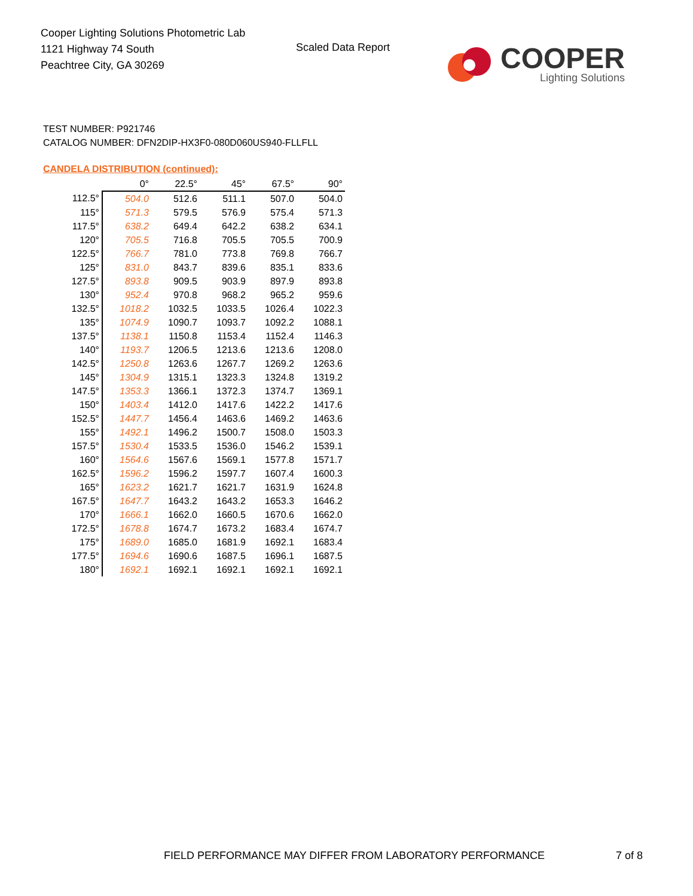Cooper Lighting Solutions Photometric Lab
1121 Highway 74 South
Peachtree City, GA 30269
Scaled Data Report
COOPER
Lighting Solutions
TEST NUMBER: P921746
CATALOG NUMBER: DFN2DIP-HX3F0-080D060US940-FLLFLL
CANDELA DISTRIBUTION (continued):
| | 0° | 22.5° | 45° | 67.5° | 90° |
| --- | --- | --- | --- | --- | --- |
| 112.5° | 504.0 | 512.6 | 511.1 | 507.0 | 504.0 |
| 115° | 571.3 | 579.5 | 576.9 | 575.4 | 571.3 |
| 117.5° | 638.2 | 649.4 | 642.2 | 638.2 | 634.1 |
| 120° | 705.5 | 716.8 | 705.5 | 705.5 | 700.9 |
| 122.5° | 766.7 | 781.0 | 773.8 | 769.8 | 766.7 |
| 125° | 831.0 | 843.7 | 839.6 | 835.1 | 833.6 |
| 127.5° | 893.8 | 909.5 | 903.9 | 897.9 | 893.8 |
| 130° | 952.4 | 970.8 | 968.2 | 965.2 | 959.6 |
| 132.5° | 1018.2 | 1032.5 | 1033.5 | 1026.4 | 1022.3 |
| 135° | 1074.9 | 1090.7 | 1093.7 | 1092.2 | 1088.1 |
| 137.5° | 1138.1 | 1150.8 | 1153.4 | 1152.4 | 1146.3 |
| 140° | 1193.7 | 1206.5 | 1213.6 | 1213.6 | 1208.0 |
| 142.5° | 1250.8 | 1263.6 | 1267.7 | 1269.2 | 1263.6 |
| 145° | 1304.9 | 1315.1 | 1323.3 | 1324.8 | 1319.2 |
| 147.5° | 1353.3 | 1366.1 | 1372.3 | 1374.7 | 1369.1 |
| 150° | 1403.4 | 1412.0 | 1417.6 | 1422.2 | 1417.6 |
| 152.5° | 1447.7 | 1456.4 | 1463.6 | 1469.2 | 1463.6 |
| 155° | 1492.1 | 1496.2 | 1500.7 | 1508.0 | 1503.3 |
| 157.5° | 1530.4 | 1533.5 | 1536.0 | 1546.2 | 1539.1 |
| 160° | 1564.6 | 1567.6 | 1569.1 | 1577.8 | 1571.7 |
| 162.5° | 1596.2 | 1596.2 | 1597.7 | 1607.4 | 1600.3 |
| 165° | 1623.2 | 1621.7 | 1621.7 | 1631.9 | 1624.8 |
| 167.5° | 1647.7 | 1643.2 | 1643.2 | 1653.3 | 1646.2 |
| 170° | 1666.1 | 1662.0 | 1660.5 | 1670.6 | 1662.0 |
| 172.5° | 1678.8 | 1674.7 | 1673.2 | 1683.4 | 1674.7 |
| 175° | 1689.0 | 1685.0 | 1681.9 | 1692.1 | 1683.4 |
| 177.5° | 1694.6 | 1690.6 | 1687.5 | 1696.1 | 1687.5 |
| 180° | 1692.1 | 1692.1 | 1692.1 | 1692.1 | 1692.1 |
FIELD PERFORMANCE MAY DIFFER FROM LABORATORY PERFORMANCE
7 of 8